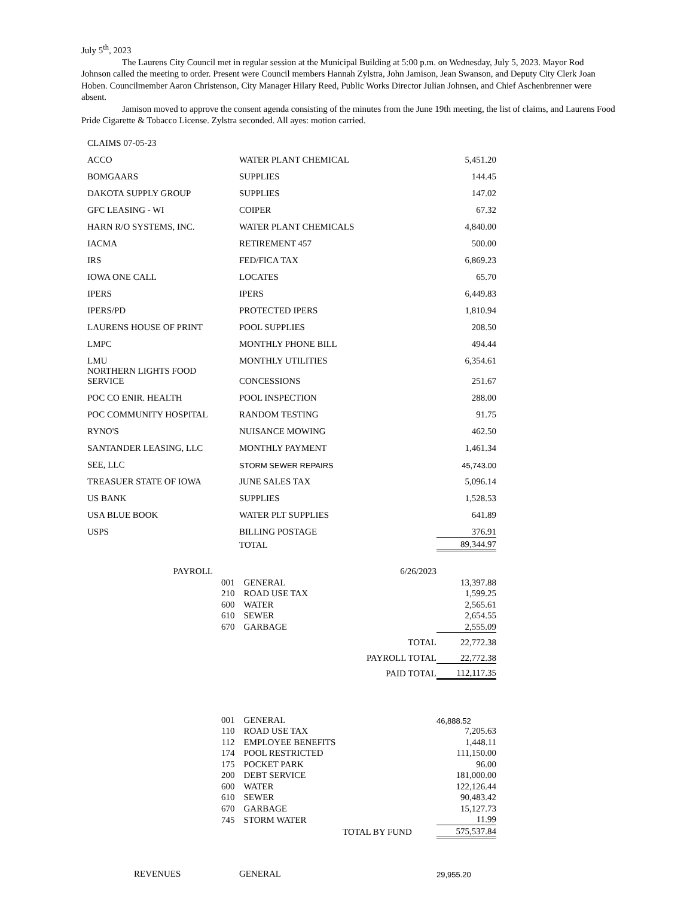July 5<sup>th</sup>, 2023
The Laurens City Council met in regular session at the Municipal Building at 5:00 p.m. on Wednesday, July 5, 2023. Mayor Rod Johnson called the meeting to order. Present were Council members Hannah Zylstra, John Jamison, Jean Swanson, and Deputy City Clerk Joan Hoben. Councilmember Aaron Christenson, City Manager Hilary Reed, Public Works Director Julian Johnsen, and Chief Aschenbrenner were absent.
Jamison moved to approve the consent agenda consisting of the minutes from the June 19th meeting, the list of claims, and Laurens Food Pride Cigarette & Tobacco License. Zylstra seconded. All ayes: motion carried.
| CLAIMS 07-05-23 | | |
| ACCO | WATER PLANT CHEMICAL | 5,451.20 |
| BOMGAARS | SUPPLIES | 144.45 |
| DAKOTA SUPPLY GROUP | SUPPLIES | 147.02 |
| GFC LEASING - WI | COIPER | 67.32 |
| HARN R/O SYSTEMS, INC. | WATER PLANT CHEMICALS | 4,840.00 |
| IACMA | RETIREMENT 457 | 500.00 |
| IRS | FED/FICA TAX | 6,869.23 |
| IOWA ONE CALL | LOCATES | 65.70 |
| IPERS | IPERS | 6,449.83 |
| IPERS/PD | PROTECTED IPERS | 1,810.94 |
| LAURENS HOUSE OF PRINT | POOL SUPPLIES | 208.50 |
| LMPC | MONTHLY PHONE BILL | 494.44 |
| LMU | MONTHLY UTILITIES | 6,354.61 |
| NORTHERN LIGHTS FOOD SERVICE | CONCESSIONS | 251.67 |
| POC CO ENIR. HEALTH | POOL INSPECTION | 288.00 |
| POC COMMUNITY HOSPITAL | RANDOM TESTING | 91.75 |
| RYNO'S | NUISANCE MOWING | 462.50 |
| SANTANDER LEASING, LLC | MONTHLY PAYMENT | 1,461.34 |
| SEE, LLC | STORM SEWER REPAIRS | 45,743.00 |
| TREASUER STATE OF IOWA | JUNE SALES TAX | 5,096.14 |
| US BANK | SUPPLIES | 1,528.53 |
| USA BLUE BOOK | WATER PLT SUPPLIES | 641.89 |
| USPS | BILLING POSTAGE | 376.91 |
| | TOTAL | 89,344.97 |
| PAYROLL | | | 6/26/2023 | |
| | 001 | GENERAL | | 13,397.88 |
| | 210 | ROAD USE TAX | | 1,599.25 |
| | 600 | WATER | | 2,565.61 |
| | 610 | SEWER | | 2,654.55 |
| | 670 | GARBAGE | | 2,555.09 |
| TOTAL | | | | 22,772.38 |
| PAYROLL TOTAL | | | | 22,772.38 |
| PAID TOTAL | | | | 112,117.35 |
| 001 | GENERAL | 46,888.52 |
| 110 | ROAD USE TAX | 7,205.63 |
| 112 | EMPLOYEE BENEFITS | 1,448.11 |
| 174 | POOL RESTRICTED | 111,150.00 |
| 175 | POCKET PARK | 96.00 |
| 200 | DEBT SERVICE | 181,000.00 |
| 600 | WATER | 122,126.44 |
| 610 | SEWER | 90,483.42 |
| 670 | GARBAGE | 15,127.73 |
| 745 | STORM WATER | 11.99 |
| TOTAL BY FUND | | 575,537.84 |
| REVENUES | GENERAL | 29,955.20 |